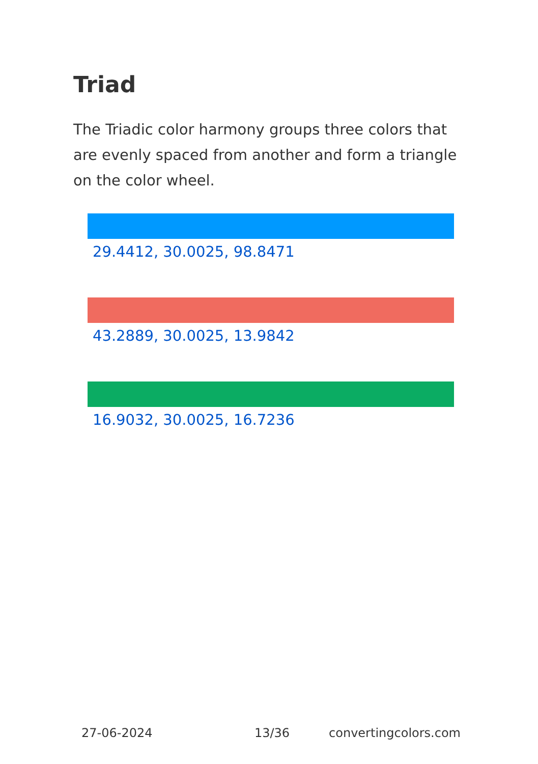Triad
The Triadic color harmony groups three colors that are evenly spaced from another and form a triangle on the color wheel.
29.4412, 30.0025, 98.8471
43.2889, 30.0025, 13.9842
16.9032, 30.0025, 16.7236
27-06-2024 13/36 convertingcolors.com